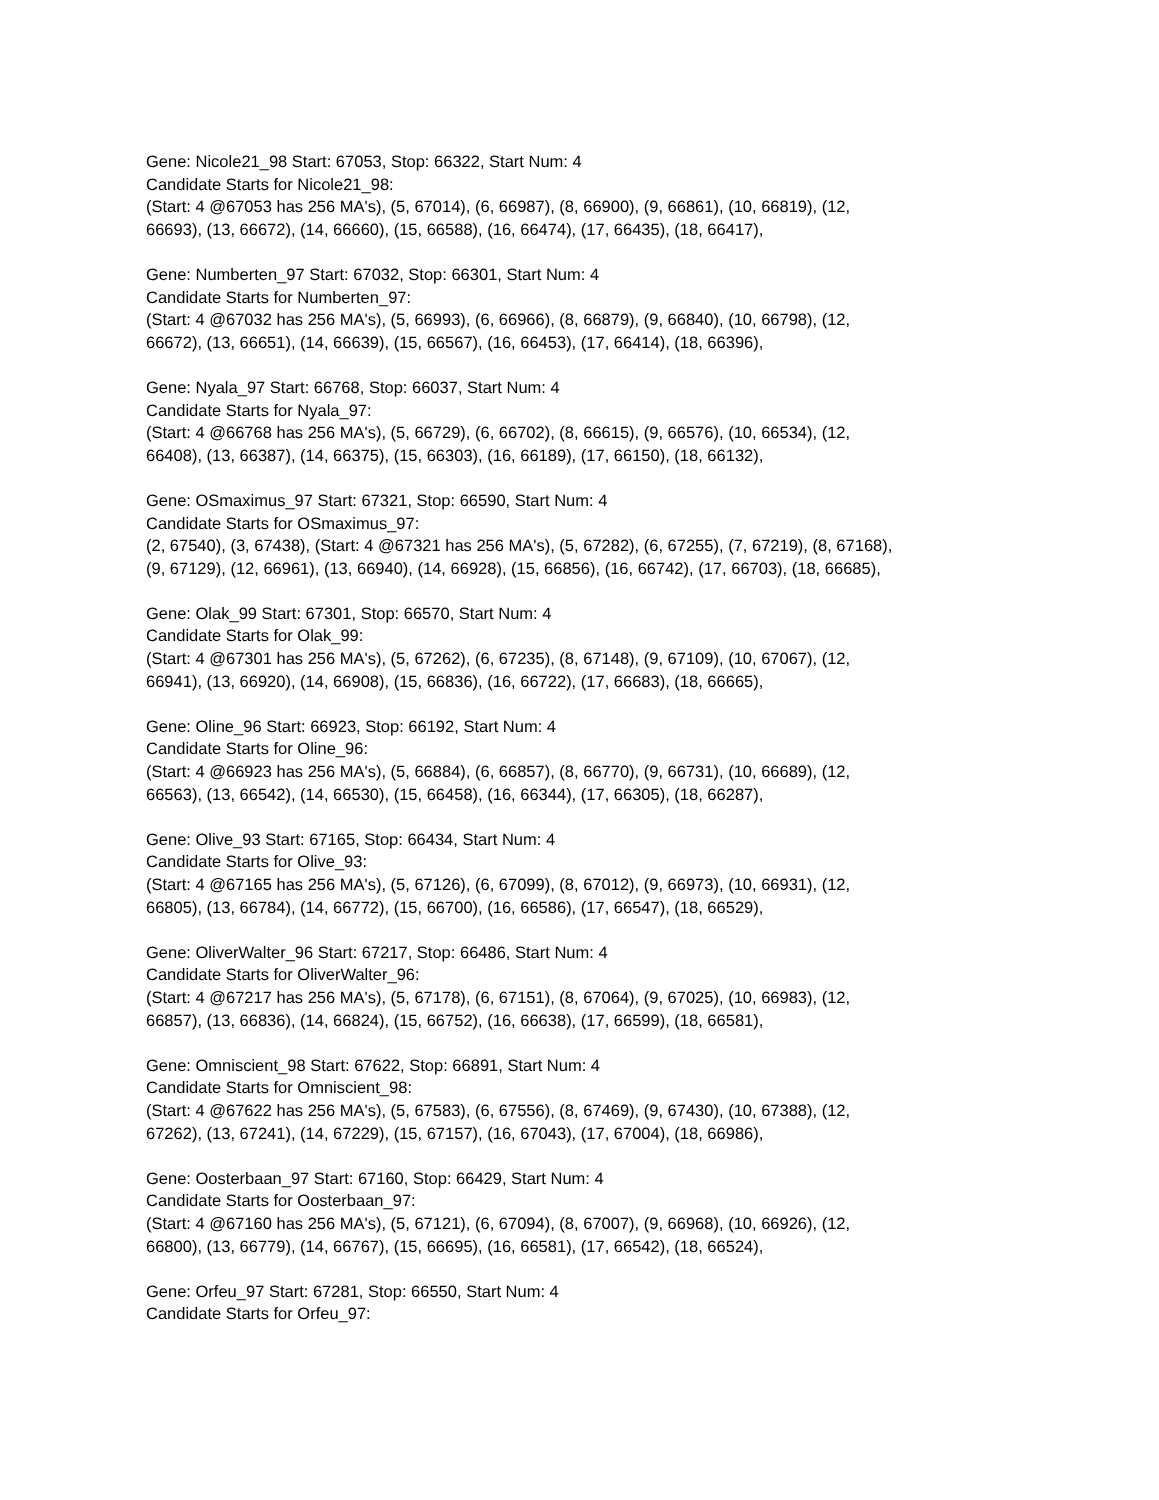Gene: Nicole21_98 Start: 67053, Stop: 66322, Start Num: 4
Candidate Starts for Nicole21_98:
(Start: 4 @67053 has 256 MA's), (5, 67014), (6, 66987), (8, 66900), (9, 66861), (10, 66819), (12,
66693), (13, 66672), (14, 66660), (15, 66588), (16, 66474), (17, 66435), (18, 66417),
Gene: Numberten_97 Start: 67032, Stop: 66301, Start Num: 4
Candidate Starts for Numberten_97:
(Start: 4 @67032 has 256 MA's), (5, 66993), (6, 66966), (8, 66879), (9, 66840), (10, 66798), (12,
66672), (13, 66651), (14, 66639), (15, 66567), (16, 66453), (17, 66414), (18, 66396),
Gene: Nyala_97 Start: 66768, Stop: 66037, Start Num: 4
Candidate Starts for Nyala_97:
(Start: 4 @66768 has 256 MA's), (5, 66729), (6, 66702), (8, 66615), (9, 66576), (10, 66534), (12,
66408), (13, 66387), (14, 66375), (15, 66303), (16, 66189), (17, 66150), (18, 66132),
Gene: OSmaximus_97 Start: 67321, Stop: 66590, Start Num: 4
Candidate Starts for OSmaximus_97:
(2, 67540), (3, 67438), (Start: 4 @67321 has 256 MA's), (5, 67282), (6, 67255), (7, 67219), (8, 67168),
(9, 67129), (12, 66961), (13, 66940), (14, 66928), (15, 66856), (16, 66742), (17, 66703), (18, 66685),
Gene: Olak_99 Start: 67301, Stop: 66570, Start Num: 4
Candidate Starts for Olak_99:
(Start: 4 @67301 has 256 MA's), (5, 67262), (6, 67235), (8, 67148), (9, 67109), (10, 67067), (12,
66941), (13, 66920), (14, 66908), (15, 66836), (16, 66722), (17, 66683), (18, 66665),
Gene: Oline_96 Start: 66923, Stop: 66192, Start Num: 4
Candidate Starts for Oline_96:
(Start: 4 @66923 has 256 MA's), (5, 66884), (6, 66857), (8, 66770), (9, 66731), (10, 66689), (12,
66563), (13, 66542), (14, 66530), (15, 66458), (16, 66344), (17, 66305), (18, 66287),
Gene: Olive_93 Start: 67165, Stop: 66434, Start Num: 4
Candidate Starts for Olive_93:
(Start: 4 @67165 has 256 MA's), (5, 67126), (6, 67099), (8, 67012), (9, 66973), (10, 66931), (12,
66805), (13, 66784), (14, 66772), (15, 66700), (16, 66586), (17, 66547), (18, 66529),
Gene: OliverWalter_96 Start: 67217, Stop: 66486, Start Num: 4
Candidate Starts for OliverWalter_96:
(Start: 4 @67217 has 256 MA's), (5, 67178), (6, 67151), (8, 67064), (9, 67025), (10, 66983), (12,
66857), (13, 66836), (14, 66824), (15, 66752), (16, 66638), (17, 66599), (18, 66581),
Gene: Omniscient_98 Start: 67622, Stop: 66891, Start Num: 4
Candidate Starts for Omniscient_98:
(Start: 4 @67622 has 256 MA's), (5, 67583), (6, 67556), (8, 67469), (9, 67430), (10, 67388), (12,
67262), (13, 67241), (14, 67229), (15, 67157), (16, 67043), (17, 67004), (18, 66986),
Gene: Oosterbaan_97 Start: 67160, Stop: 66429, Start Num: 4
Candidate Starts for Oosterbaan_97:
(Start: 4 @67160 has 256 MA's), (5, 67121), (6, 67094), (8, 67007), (9, 66968), (10, 66926), (12,
66800), (13, 66779), (14, 66767), (15, 66695), (16, 66581), (17, 66542), (18, 66524),
Gene: Orfeu_97 Start: 67281, Stop: 66550, Start Num: 4
Candidate Starts for Orfeu_97: